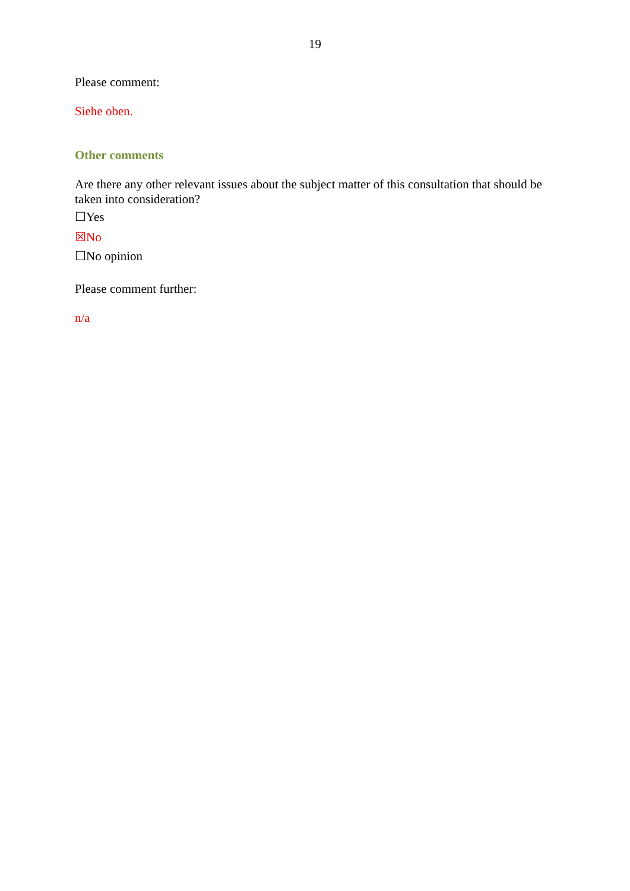19
Please comment:
Siehe oben.
Other comments
Are there any other relevant issues about the subject matter of this consultation that should be taken into consideration?
☐Yes
☒No
☐No opinion
Please comment further:
n/a